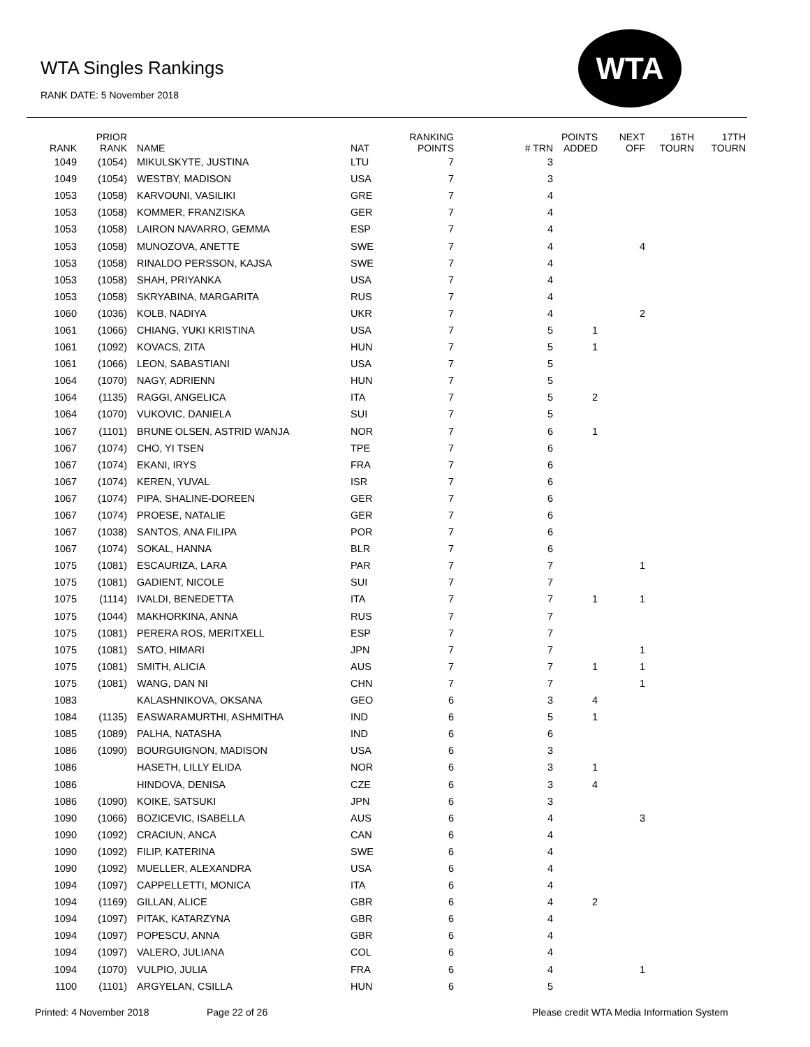WTA Singles Rankings
RANK DATE: 5 November 2018
WTA
| RANK | PRIOR RANK | NAME | NAT | RANKING POINTS | # TRN | POINTS ADDED | NEXT OFF | 16TH TOURN | 17TH TOURN |
| --- | --- | --- | --- | --- | --- | --- | --- | --- | --- |
| 1049 | (1054) | MIKULSKYTE, JUSTINA | LTU | 7 | 3 | | | | |
| 1049 | (1054) | WESTBY, MADISON | USA | 7 | 3 | | | | |
| 1053 | (1058) | KARVOUNI, VASILIKI | GRE | 7 | 4 | | | | |
| 1053 | (1058) | KOMMER, FRANZISKA | GER | 7 | 4 | | | | |
| 1053 | (1058) | LAIRON NAVARRO, GEMMA | ESP | 7 | 4 | | | | |
| 1053 | (1058) | MUNOZOVA, ANETTE | SWE | 7 | 4 | | 4 | | |
| 1053 | (1058) | RINALDO PERSSON, KAJSA | SWE | 7 | 4 | | | | |
| 1053 | (1058) | SHAH, PRIYANKA | USA | 7 | 4 | | | | |
| 1053 | (1058) | SKRYABINA, MARGARITA | RUS | 7 | 4 | | | | |
| 1060 | (1036) | KOLB, NADIYA | UKR | 7 | 4 | | 2 | | |
| 1061 | (1066) | CHIANG, YUKI KRISTINA | USA | 7 | 5 | 1 | | | |
| 1061 | (1092) | KOVACS, ZITA | HUN | 7 | 5 | 1 | | | |
| 1061 | (1066) | LEON, SABASTIANI | USA | 7 | 5 | | | | |
| 1064 | (1070) | NAGY, ADRIENN | HUN | 7 | 5 | | | | |
| 1064 | (1135) | RAGGI, ANGELICA | ITA | 7 | 5 | 2 | | | |
| 1064 | (1070) | VUKOVIC, DANIELA | SUI | 7 | 5 | | | | |
| 1067 | (1101) | BRUNE OLSEN, ASTRID WANJA | NOR | 7 | 6 | 1 | | | |
| 1067 | (1074) | CHO, YI TSEN | TPE | 7 | 6 | | | | |
| 1067 | (1074) | EKANI, IRYS | FRA | 7 | 6 | | | | |
| 1067 | (1074) | KEREN, YUVAL | ISR | 7 | 6 | | | | |
| 1067 | (1074) | PIPA, SHALINE-DOREEN | GER | 7 | 6 | | | | |
| 1067 | (1074) | PROESE, NATALIE | GER | 7 | 6 | | | | |
| 1067 | (1038) | SANTOS, ANA FILIPA | POR | 7 | 6 | | | | |
| 1067 | (1074) | SOKAL, HANNA | BLR | 7 | 6 | | | | |
| 1075 | (1081) | ESCAURIZA, LARA | PAR | 7 | 7 | | 1 | | |
| 1075 | (1081) | GADIENT, NICOLE | SUI | 7 | 7 | | | | |
| 1075 | (1114) | IVALDI, BENEDETTA | ITA | 7 | 7 | 1 | 1 | | |
| 1075 | (1044) | MAKHORKINA, ANNA | RUS | 7 | 7 | | | | |
| 1075 | (1081) | PERERA ROS, MERITXELL | ESP | 7 | 7 | | | | |
| 1075 | (1081) | SATO, HIMARI | JPN | 7 | 7 | | 1 | | |
| 1075 | (1081) | SMITH, ALICIA | AUS | 7 | 7 | 1 | 1 | | |
| 1075 | (1081) | WANG, DAN NI | CHN | 7 | 7 | | 1 | | |
| 1083 | | KALASHNIKOVA, OKSANA | GEO | 6 | 3 | 4 | | | |
| 1084 | (1135) | EASWARAMURTHI, ASHMITHA | IND | 6 | 5 | 1 | | | |
| 1085 | (1089) | PALHA, NATASHA | IND | 6 | 6 | | | | |
| 1086 | (1090) | BOURGUIGNON, MADISON | USA | 6 | 3 | | | | |
| 1086 | | HASETH, LILLY ELIDA | NOR | 6 | 3 | 1 | | | |
| 1086 | | HINDOVA, DENISA | CZE | 6 | 3 | 4 | | | |
| 1086 | (1090) | KOIKE, SATSUKI | JPN | 6 | 3 | | | | |
| 1090 | (1066) | BOZICEVIC, ISABELLA | AUS | 6 | 4 | | 3 | | |
| 1090 | (1092) | CRACIUN, ANCA | CAN | 6 | 4 | | | | |
| 1090 | (1092) | FILIP, KATERINA | SWE | 6 | 4 | | | | |
| 1090 | (1092) | MUELLER, ALEXANDRA | USA | 6 | 4 | | | | |
| 1094 | (1097) | CAPPELLETTI, MONICA | ITA | 6 | 4 | | | | |
| 1094 | (1169) | GILLAN, ALICE | GBR | 6 | 4 | 2 | | | |
| 1094 | (1097) | PITAK, KATARZYNA | GBR | 6 | 4 | | | | |
| 1094 | (1097) | POPESCU, ANNA | GBR | 6 | 4 | | | | |
| 1094 | (1097) | VALERO, JULIANA | COL | 6 | 4 | | | | |
| 1094 | (1070) | VULPIO, JULIA | FRA | 6 | 4 | | 1 | | |
| 1100 | (1101) | ARGYELAN, CSILLA | HUN | 6 | 5 | | | | |
Printed: 4 November 2018 Page 22 of 26
Please credit WTA Media Information System